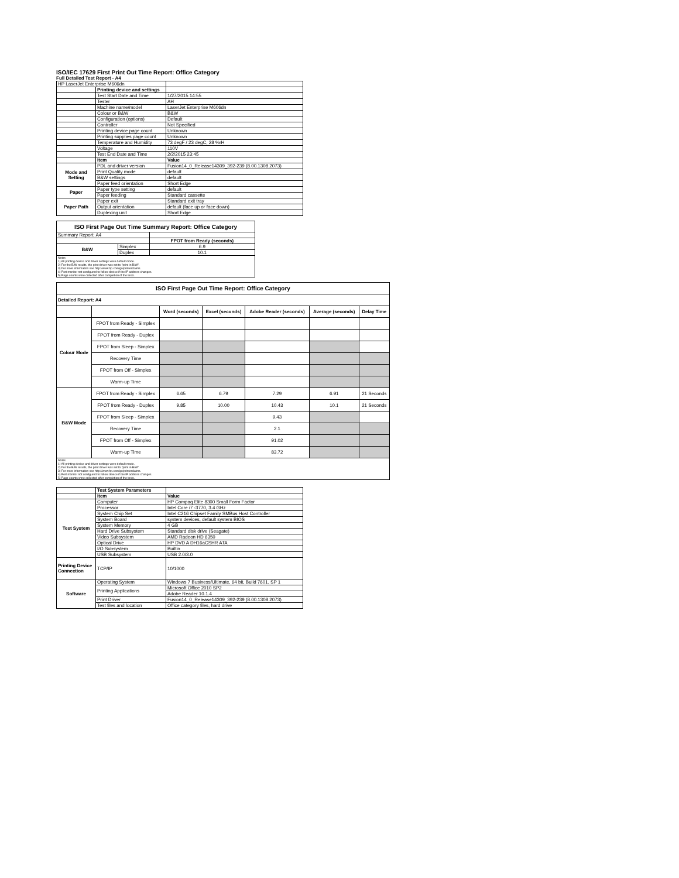ISO/IEC 17629 First Print Out Time Report: Office Category
Full Detailed Test Report - A4
| HP LaserJet Enterprise M606dn | | |
| | Printing device and settings | |
| | Test Start Date and Time | 1/27/2015 14:55 |
| | Tester | AH |
| | Machine name/model | LaserJet Enterprise M606dn |
| | Colour or B&W | B&W |
| | Configuration (options) | Default |
| | Controller | Not Specified |
| | Printing device page count | Unknown |
| | Printing supplies page count | Unknown |
| | Temperature and Humidity | 73 degF / 23 degC, 28 %rH |
| | Voltage | 110V |
| | Test End Date and Time | 2/2/2015 23:45 |
| | Item | Value |
| Mode and Setting | PDL and driver version | Fusion14_0_Release14309_392-239 (8.00.1308.2073) |
| | Print Quality mode | default |
| | B&W settings | default |
| | Paper feed orientation | Short Edge |
| Paper | Paper type setting | default |
| | Paper feeding | Standard cassette |
| Paper Path | Paper exit | Standard exit tray |
| | Output orientation | default (face up or face down) |
| | Duplexing unit | Short Edge |
| ISO First Page Out Time Summary Report: Office Category | | |
| Summary Report: A4 | | |
| | | FPOT from Ready (seconds) |
| B&W | Simplex | 6.9 |
| | Duplex | 10.1 |
| Notes 1) All printing device and driver settings were default mode. 2) For the B/W results, the print driver was set to "print in B/W". 3) For more information see http://www.hp.com/go/printerclaims. 4) Port monitor not configured to follow device if the IP address changes. 5) Page counts were collected after completion of the tests. | | |
| ISO First Page Out Time Report: Office Category | | | | | | |
| Detailed Report: A4 | | | | | | |
| | | Word (seconds) | Excel (seconds) | Adobe Reader (seconds) | Average (seconds) | Delay Time |
| Colour Mode | FPOT from Ready - Simplex | | | | | |
| | FPOT from Ready - Duplex | | | | | |
| | FPOT from Sleep - Simplex | | | | | |
| | Recovery Time | | | | | |
| | FPOT from Off - Simplex | | | | | |
| | Warm-up Time | | | | | |
| B&W Mode | FPOT from Ready - Simplex | 6.65 | 6.79 | 7.29 | 6.91 | 21 Seconds |
| | FPOT from Ready - Duplex | 9.85 | 10.00 | 10.43 | 10.1 | 21 Seconds |
| | FPOT from Sleep - Simplex | | | 9.43 | | |
| | Recovery Time | | | 2.1 | | |
| | FPOT from Off - Simplex | | | 91.02 | | |
| | Warm-up Time | | | 83.72 | | |
| Notes 1) All printing device and driver settings were default mode. 2) For the B/W results, the print driver was set to "print in B/W". 3) For more information see http://www.hp.com/go/printerclaims. 4) Port monitor not configured to follow device if the IP address changes. 5) Page counts were collected after completion of the tests. | | | | | | |
| | Test System Parameters | |
| | Item | Value |
| Test System | Computer | HP Compaq Elite 8300 Small Form Factor |
| | Processor | Intel Core i7 -3770, 3.4 GHz |
| | System Chip Set | Intel C216 Chipset Family SMBus Host Controller |
| | System Board | system devices, default system BIOS |
| | System Memory | 4 GB |
| | Hard Drive Subsystem | Standard disk drive (Seagate) |
| | Video Subsystem | AMD Radeon HD 6350 |
| | Optical Drive | HP DVD A DH16aCSHR ATA |
| | I/O Subsystem | Builtin |
| | USB Subsystem | USB 2.0/3.0 |
| Printing Device Connection | TCP/IP | 10/1000 |
| Software | Operating System | Windows 7 Business/Ultimate, 64 bit, Build 7601, SP 1 |
| | Printing Applications | Microsoft Office 2010 SP2 |
| | | Adobe Reader 10.1.4 |
| | Print Driver | Fusion14_0_Release14309_392-239 (8.00.1308.2073) |
| | Test files and location | Office category files, hard drive |